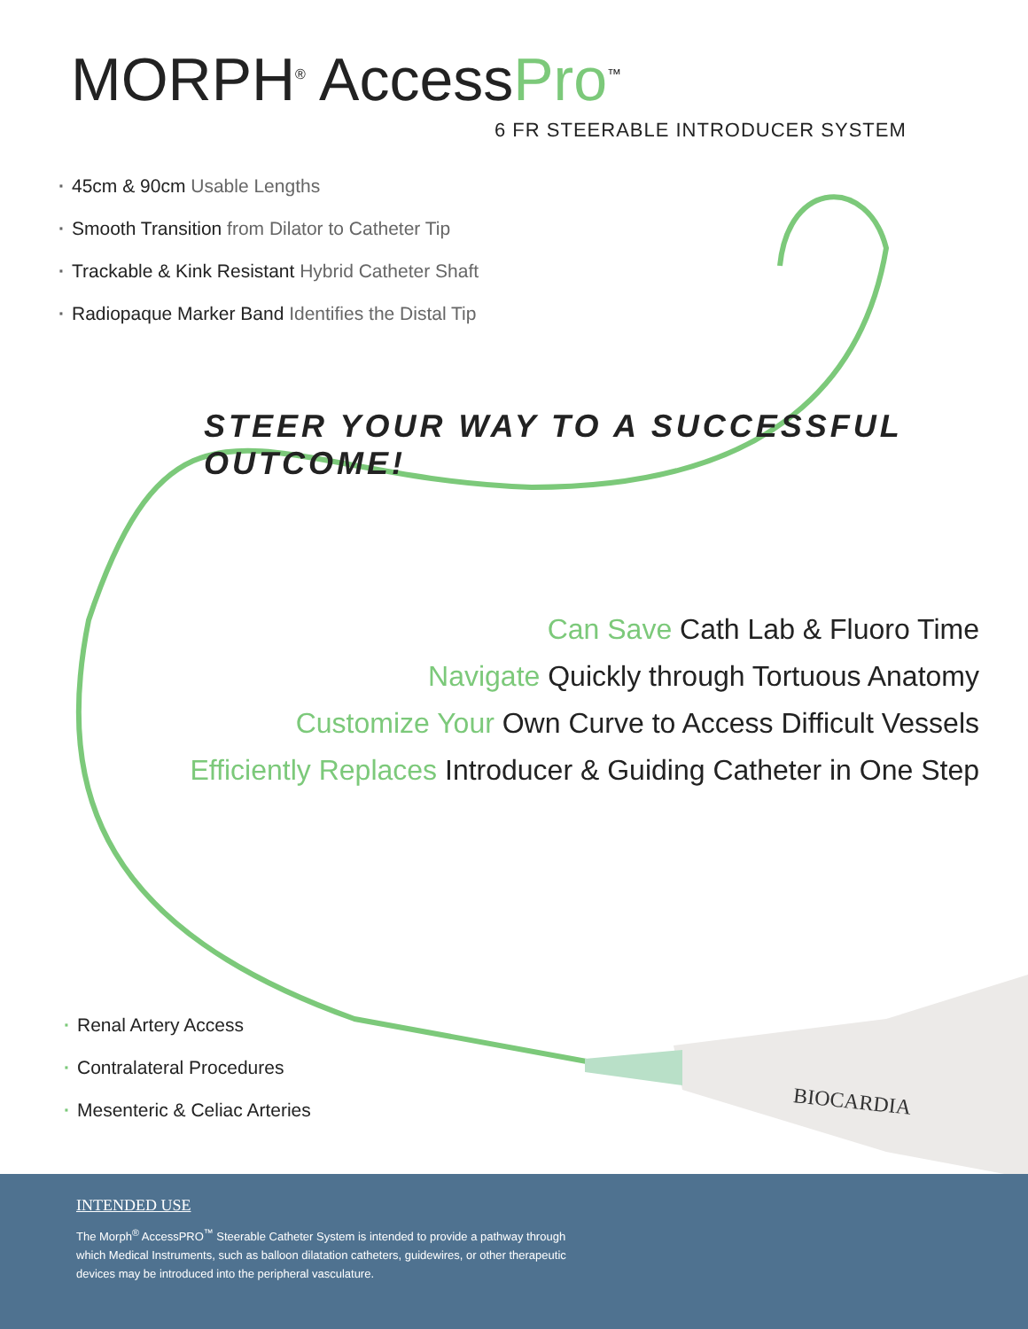MORPH<sup>®</sup> AccessPro<sup>™</sup>
6 FR STEERABLE INTRODUCER SYSTEM
· 45cm & 90cm Usable Lengths
· Smooth Transition from Dilator to Catheter Tip
· Trackable & Kink Resistant Hybrid Catheter Shaft
· Radiopaque Marker Band Identifies the Distal Tip
STEER YOUR WAY TO A SUCCESSFUL OUTCOME!
Can Save Cath Lab & Fluoro Time
Navigate Quickly through Tortuous Anatomy
Customize Your Own Curve to Access Difficult Vessels
Efficiently Replaces Introducer & Guiding Catheter in One Step
· Renal Artery Access
· Contralateral Procedures
· Mesenteric & Celiac Arteries
BIOCARDIA
INTENDED USE
The Morph<sup>®</sup> AccessPRO<sup>™</sup> Steerable Catheter System is intended to provide a pathway through which Medical Instruments, such as balloon dilatation catheters, guidewires, or other therapeutic devices may be introduced into the peripheral vasculature.